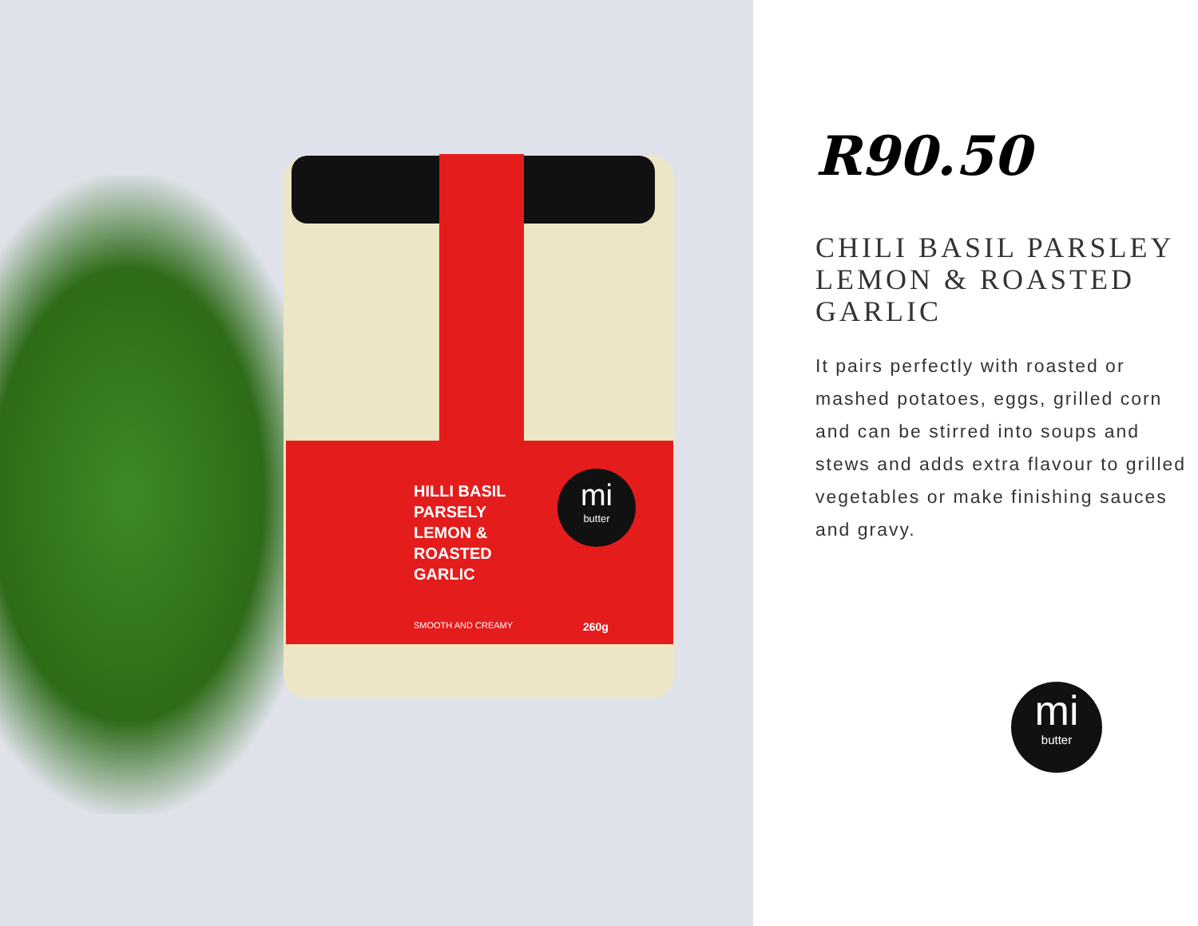HILLI BASIL
PARSELY
LEMON &
ROASTED
GARLIC
mi
butter
SMOOTH AND CREAMY 260g
R90.50
CHILI BASIL PARSLEY LEMON & ROASTED GARLIC
It pairs perfectly with roasted or mashed potatoes, eggs, grilled corn and can be stirred into soups and stews and adds extra flavour to grilled vegetables or make finishing sauces and gravy.
mi
butter